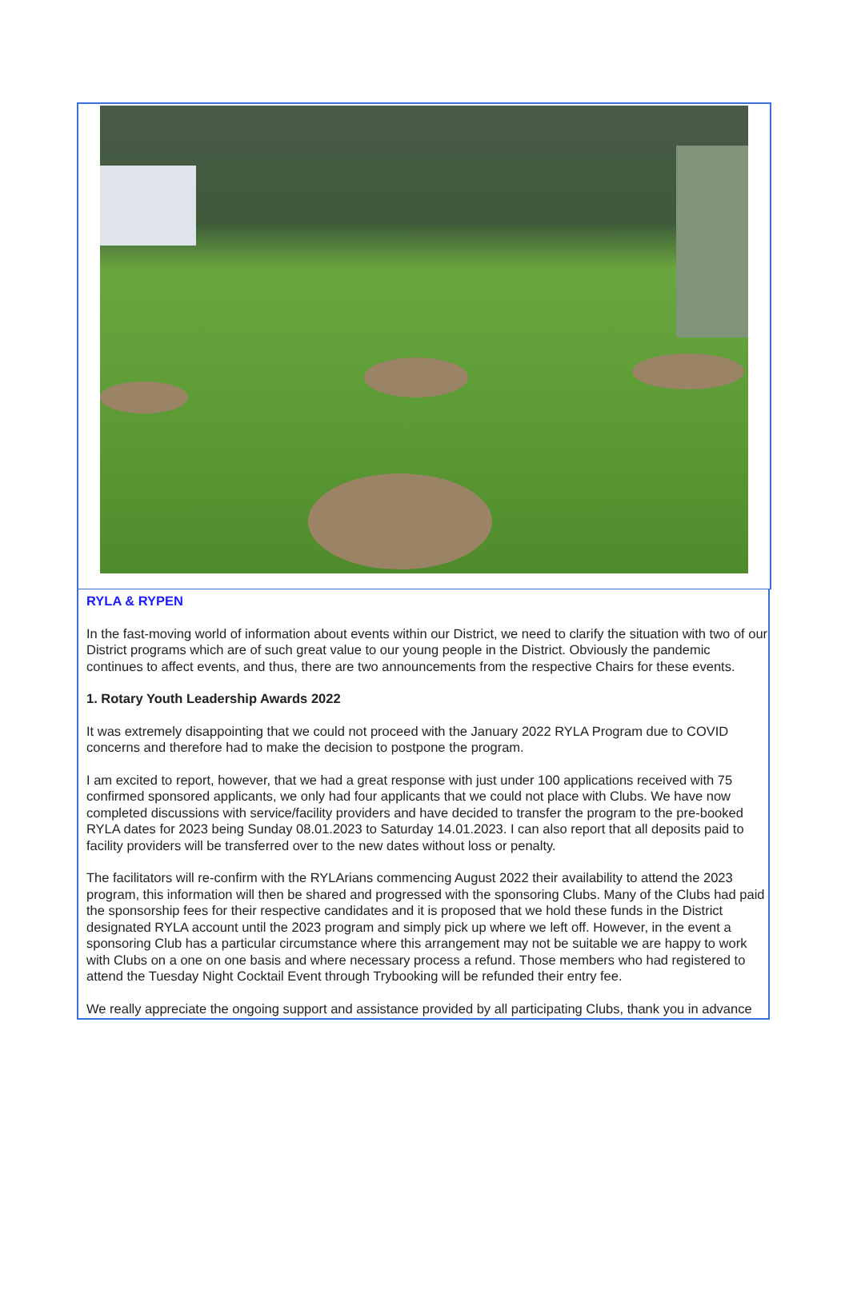RYLA & RYPEN
In the fast-moving world of information about events within our District, we need to clarify the situation with two of our District programs which are of such great value to our young people in the District. Obviously the pandemic continues to affect events, and thus, there are two announcements from the respective Chairs for these events.
1. Rotary Youth Leadership Awards 2022
It was extremely disappointing that we could not proceed with the January 2022 RYLA Program due to COVID concerns and therefore had to make the decision to postpone the program.
I am excited to report, however, that we had a great response with just under 100 applications received with 75 confirmed sponsored applicants, we only had four applicants that we could not place with Clubs. We have now completed discussions with service/facility providers and have decided to transfer the program to the pre-booked RYLA dates for 2023 being Sunday 08.01.2023 to Saturday 14.01.2023. I can also report that all deposits paid to facility providers will be transferred over to the new dates without loss or penalty.
The facilitators will re-confirm with the RYLArians commencing August 2022 their availability to attend the 2023 program, this information will then be shared and progressed with the sponsoring Clubs. Many of the Clubs had paid the sponsorship fees for their respective candidates and it is proposed that we hold these funds in the District designated RYLA account until the 2023 program and simply pick up where we left off. However, in the event a sponsoring Club has a particular circumstance where this arrangement may not be suitable we are happy to work with Clubs on a one on one basis and where necessary process a refund. Those members who had registered to attend the Tuesday Night Cocktail Event through Trybooking will be refunded their entry fee.
We really appreciate the ongoing support and assistance provided by all participating Clubs, thank you in advance